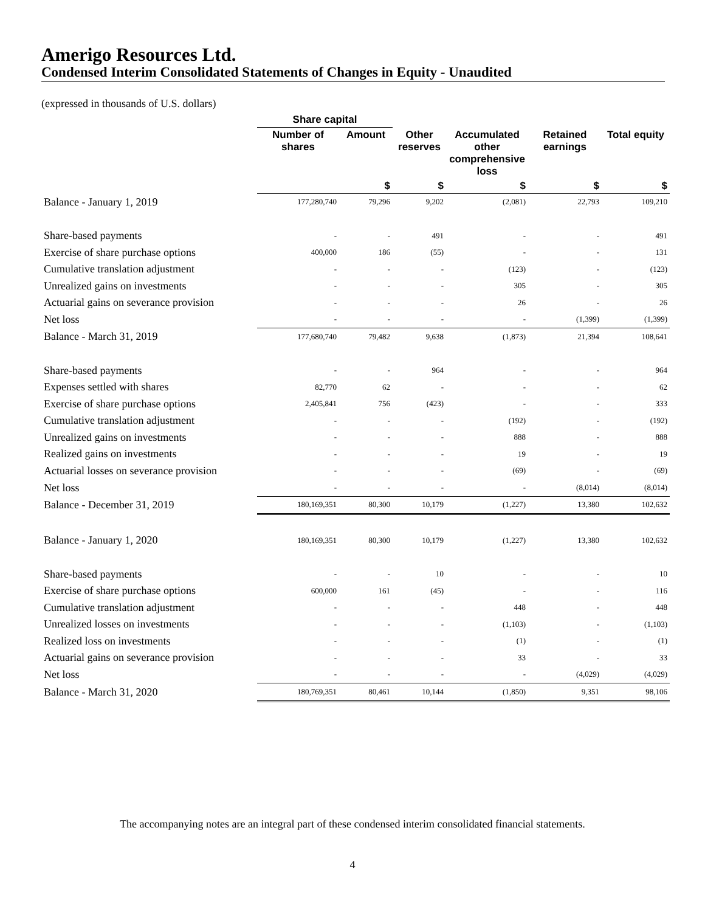Amerigo Resources Ltd.
Condensed Interim Consolidated Statements of Changes in Equity - Unaudited
(expressed in thousands of U.S. dollars)
| | Share capital | | | | | |
| --- | --- | --- | --- | --- | --- | --- |
| | Number of shares | Amount | Other reserves | Accumulated other comprehensive loss | Retained earnings | Total equity |
| | | $ | $ | $ | $ | $ |
| Balance - January 1, 2019 | 177,280,740 | 79,296 | 9,202 | (2,081) | 22,793 | 109,210 |
| Share-based payments | - | - | 491 | - | - | 491 |
| Exercise of share purchase options | 400,000 | 186 | (55) | - | - | 131 |
| Cumulative translation adjustment | - | - | - | (123) | - | (123) |
| Unrealized gains on investments | - | - | - | 305 | - | 305 |
| Actuarial gains on severance provision | - | - | - | 26 | - | 26 |
| Net loss | - | - | - | - | (1,399) | (1,399) |
| Balance - March 31, 2019 | 177,680,740 | 79,482 | 9,638 | (1,873) | 21,394 | 108,641 |
| Share-based payments | - | - | 964 | - | - | 964 |
| Expenses settled with shares | 82,770 | 62 | - | - | - | 62 |
| Exercise of share purchase options | 2,405,841 | 756 | (423) | - | - | 333 |
| Cumulative translation adjustment | - | - | - | (192) | - | (192) |
| Unrealized gains on investments | - | - | - | 888 | - | 888 |
| Realized gains on investments | - | - | - | 19 | - | 19 |
| Actuarial losses on severance provision | - | - | - | (69) | - | (69) |
| Net loss | - | - | - | - | (8,014) | (8,014) |
| Balance - December 31, 2019 | 180,169,351 | 80,300 | 10,179 | (1,227) | 13,380 | 102,632 |
| Balance - January 1, 2020 | 180,169,351 | 80,300 | 10,179 | (1,227) | 13,380 | 102,632 |
| Share-based payments | - | - | 10 | - | - | 10 |
| Exercise of share purchase options | 600,000 | 161 | (45) | - | - | 116 |
| Cumulative translation adjustment | - | - | - | 448 | - | 448 |
| Unrealized losses on investments | - | - | - | (1,103) | - | (1,103) |
| Realized loss on investments | - | - | - | (1) | - | (1) |
| Actuarial gains on severance provision | - | - | - | 33 | - | 33 |
| Net loss | - | - | - | - | (4,029) | (4,029) |
| Balance - March 31, 2020 | 180,769,351 | 80,461 | 10,144 | (1,850) | 9,351 | 98,106 |
The accompanying notes are an integral part of these condensed interim consolidated financial statements.
4